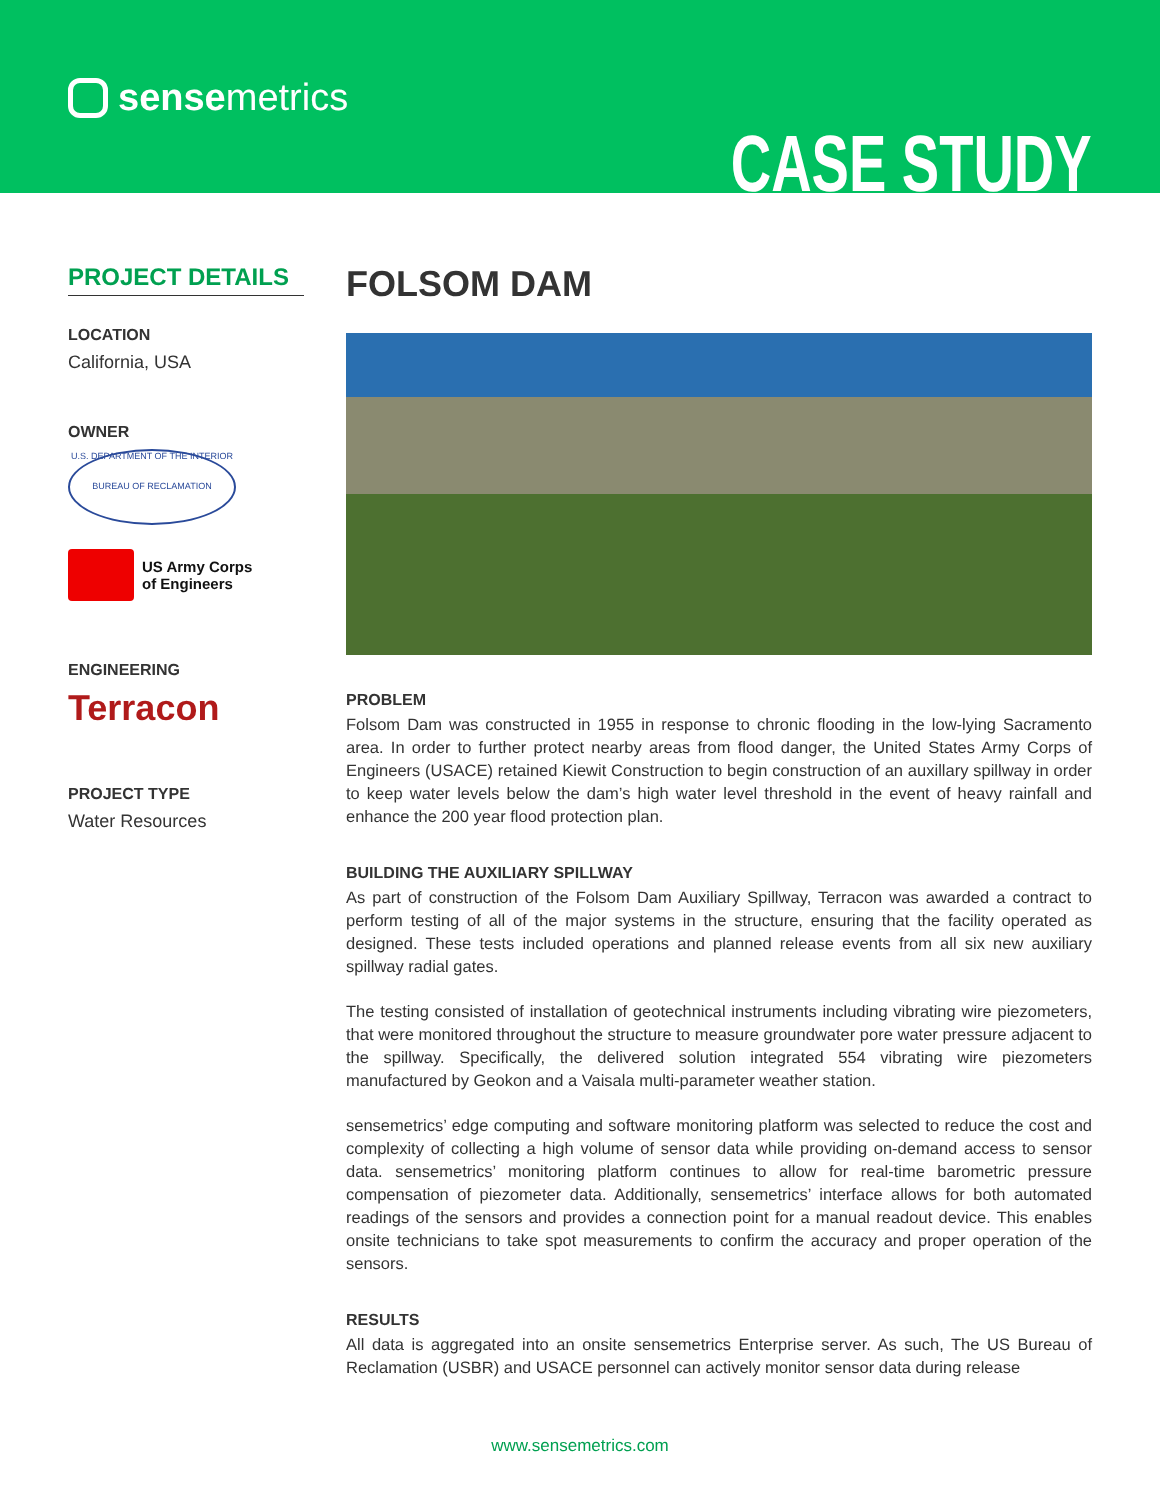sensemetrics
CASE STUDY
PROJECT DETAILS
LOCATION
California, USA
OWNER
U.S. DEPARTMENT OF THE INTERIOR
BUREAU OF RECLAMATION
US Army Corps
of Engineers
ENGINEERING
Terracon
PROJECT TYPE
Water Resources
FOLSOM DAM
PROBLEM
Folsom Dam was constructed in 1955 in response to chronic flooding in the low-lying Sacramento area. In order to further protect nearby areas from flood danger, the United States Army Corps of Engineers (USACE) retained Kiewit Construction to begin construction of an auxillary spillway in order to keep water levels below the dam’s high water level threshold in the event of heavy rainfall and enhance the 200 year flood protection plan.
BUILDING THE AUXILIARY SPILLWAY
As part of construction of the Folsom Dam Auxiliary Spillway, Terracon was awarded a contract to perform testing of all of the major systems in the structure, ensuring that the facility operated as designed. These tests included operations and planned release events from all six new auxiliary spillway radial gates.
The testing consisted of installation of geotechnical instruments including vibrating wire piezometers, that were monitored throughout the structure to measure groundwater pore water pressure adjacent to the spillway. Specifically, the delivered solution integrated 554 vibrating wire piezometers manufactured by Geokon and a Vaisala multi-parameter weather station.
sensemetrics’ edge computing and software monitoring platform was selected to reduce the cost and complexity of collecting a high volume of sensor data while providing on-demand access to sensor data. sensemetrics’ monitoring platform continues to allow for real-time barometric pressure compensation of piezometer data. Additionally, sensemetrics’ interface allows for both automated readings of the sensors and provides a connection point for a manual readout device. This enables onsite technicians to take spot measurements to confirm the accuracy and proper operation of the sensors.
RESULTS
All data is aggregated into an onsite sensemetrics Enterprise server. As such, The US Bureau of Reclamation (USBR) and USACE personnel can actively monitor sensor data during release
www.sensemetrics.com